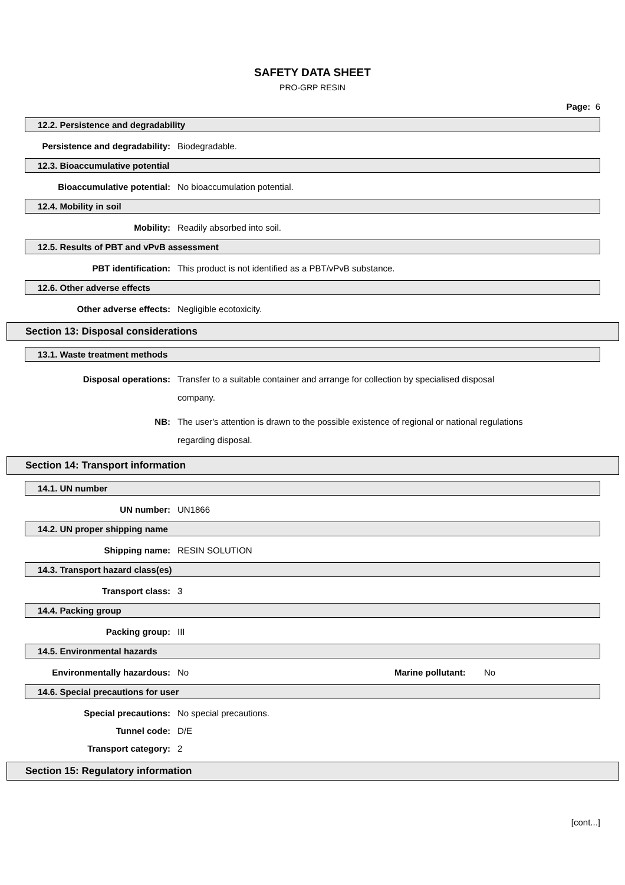SAFETY DATA SHEET
PRO-GRP RESIN
Page: 6
12.2. Persistence and degradability
Persistence and degradability: Biodegradable.
12.3. Bioaccumulative potential
Bioaccumulative potential: No bioaccumulation potential.
12.4. Mobility in soil
Mobility: Readily absorbed into soil.
12.5. Results of PBT and vPvB assessment
PBT identification: This product is not identified as a PBT/vPvB substance.
12.6. Other adverse effects
Other adverse effects: Negligible ecotoxicity.
Section 13: Disposal considerations
13.1. Waste treatment methods
Disposal operations: Transfer to a suitable container and arrange for collection by specialised disposal company.
NB: The user's attention is drawn to the possible existence of regional or national regulations regarding disposal.
Section 14: Transport information
14.1. UN number
UN number: UN1866
14.2. UN proper shipping name
Shipping name: RESIN SOLUTION
14.3. Transport hazard class(es)
Transport class: 3
14.4. Packing group
Packing group: III
14.5. Environmental hazards
Environmentally hazardous: No Marine pollutant:
No
14.6. Special precautions for user
Special precautions: No special precautions.
Tunnel code: D/E
Transport category: 2
Section 15: Regulatory information
[cont...]